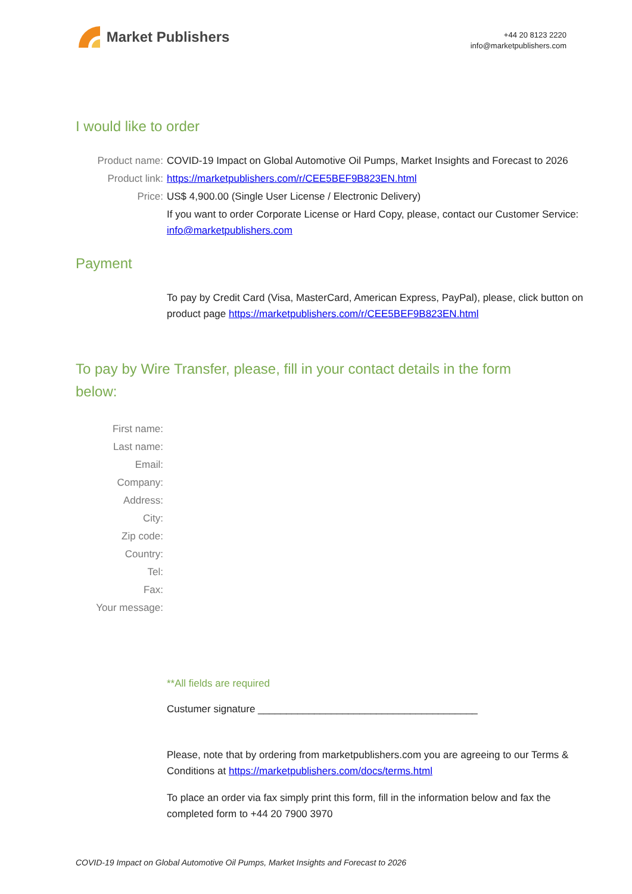Market Publishers
+44 20 8123 2220
info@marketpublishers.com
I would like to order
Product name: COVID-19 Impact on Global Automotive Oil Pumps, Market Insights and Forecast to 2026
Product link: https://marketpublishers.com/r/CEE5BEF9B823EN.html
Price: US$ 4,900.00 (Single User License / Electronic Delivery)
If you want to order Corporate License or Hard Copy, please, contact our Customer Service:
info@marketpublishers.com
Payment
To pay by Credit Card (Visa, MasterCard, American Express, PayPal), please, click button on product page https://marketpublishers.com/r/CEE5BEF9B823EN.html
To pay by Wire Transfer, please, fill in your contact details in the form below:
First name:
Last name:
Email:
Company:
Address:
City:
Zip code:
Country:
Tel:
Fax:
Your message:
**All fields are required
Custumer signature _______________________________________
Please, note that by ordering from marketpublishers.com you are agreeing to our Terms & Conditions at https://marketpublishers.com/docs/terms.html
To place an order via fax simply print this form, fill in the information below and fax the completed form to +44 20 7900 3970
COVID-19 Impact on Global Automotive Oil Pumps, Market Insights and Forecast to 2026